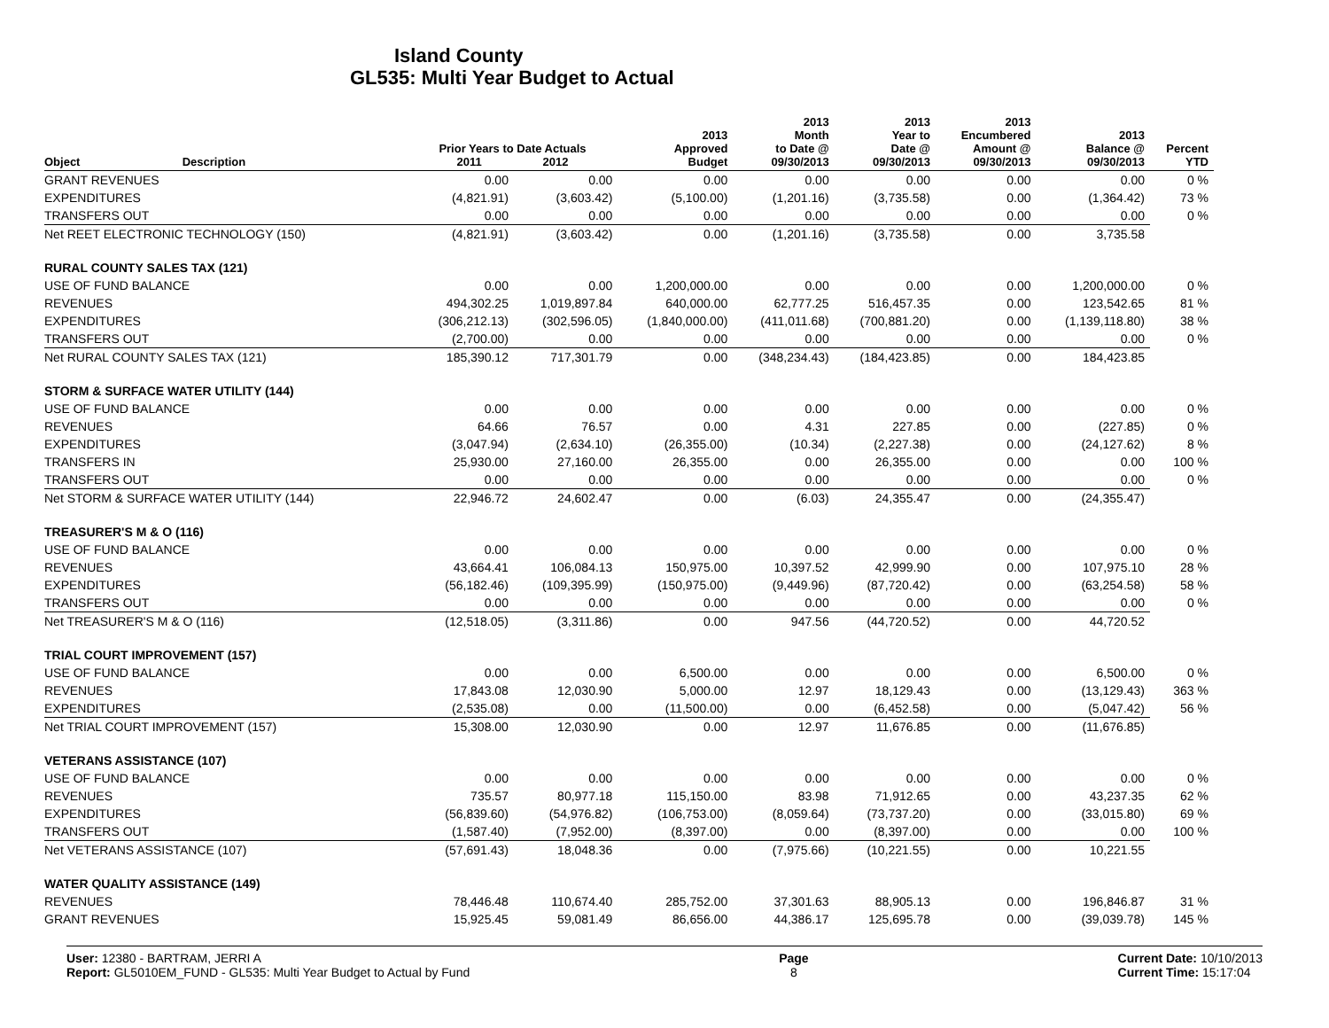Island County
GL535: Multi Year Budget to Actual
| Object | Description | Prior Years to Date Actuals 2011 2012 | | 2013 Approved Budget | 2013 Month to Date @ 09/30/2013 | 2013 Year to Date @ 09/30/2013 | 2013 Encumbered Amount @ 09/30/2013 | 2013 Balance @ 09/30/2013 | Percent YTD |
| --- | --- | --- | --- | --- | --- | --- | --- | --- | --- |
| GRANT REVENUES | | 0.00 | 0.00 | 0.00 | 0.00 | 0.00 | 0.00 | 0.00 | 0 % |
| EXPENDITURES | | (4,821.91) | (3,603.42) | (5,100.00) | (1,201.16) | (3,735.58) | 0.00 | (1,364.42) | 73 % |
| TRANSFERS OUT | | 0.00 | 0.00 | 0.00 | 0.00 | 0.00 | 0.00 | 0.00 | 0 % |
| Net REET ELECTRONIC TECHNOLOGY (150) | | (4,821.91) | (3,603.42) | 0.00 | (1,201.16) | (3,735.58) | 0.00 | 3,735.58 | |
| RURAL COUNTY SALES TAX (121) | | | | | | | | | |
| USE OF FUND BALANCE | | 0.00 | 0.00 | 1,200,000.00 | 0.00 | 0.00 | 0.00 | 1,200,000.00 | 0 % |
| REVENUES | | 494,302.25 | 1,019,897.84 | 640,000.00 | 62,777.25 | 516,457.35 | 0.00 | 123,542.65 | 81 % |
| EXPENDITURES | | (306,212.13) | (302,596.05) | (1,840,000.00) | (411,011.68) | (700,881.20) | 0.00 | (1,139,118.80) | 38 % |
| TRANSFERS OUT | | (2,700.00) | 0.00 | 0.00 | 0.00 | 0.00 | 0.00 | 0.00 | 0 % |
| Net RURAL COUNTY SALES TAX (121) | | 185,390.12 | 717,301.79 | 0.00 | (348,234.43) | (184,423.85) | 0.00 | 184,423.85 | |
| STORM & SURFACE WATER UTILITY (144) | | | | | | | | | |
| USE OF FUND BALANCE | | 0.00 | 0.00 | 0.00 | 0.00 | 0.00 | 0.00 | 0.00 | 0 % |
| REVENUES | | 64.66 | 76.57 | 0.00 | 4.31 | 227.85 | 0.00 | (227.85) | 0 % |
| EXPENDITURES | | (3,047.94) | (2,634.10) | (26,355.00) | (10.34) | (2,227.38) | 0.00 | (24,127.62) | 8 % |
| TRANSFERS IN | | 25,930.00 | 27,160.00 | 26,355.00 | 0.00 | 26,355.00 | 0.00 | 0.00 | 100 % |
| TRANSFERS OUT | | 0.00 | 0.00 | 0.00 | 0.00 | 0.00 | 0.00 | 0.00 | 0 % |
| Net STORM & SURFACE WATER UTILITY (144) | | 22,946.72 | 24,602.47 | 0.00 | (6.03) | 24,355.47 | 0.00 | (24,355.47) | |
| TREASURER'S M & O (116) | | | | | | | | | |
| USE OF FUND BALANCE | | 0.00 | 0.00 | 0.00 | 0.00 | 0.00 | 0.00 | 0.00 | 0 % |
| REVENUES | | 43,664.41 | 106,084.13 | 150,975.00 | 10,397.52 | 42,999.90 | 0.00 | 107,975.10 | 28 % |
| EXPENDITURES | | (56,182.46) | (109,395.99) | (150,975.00) | (9,449.96) | (87,720.42) | 0.00 | (63,254.58) | 58 % |
| TRANSFERS OUT | | 0.00 | 0.00 | 0.00 | 0.00 | 0.00 | 0.00 | 0.00 | 0 % |
| Net TREASURER'S M & O (116) | | (12,518.05) | (3,311.86) | 0.00 | 947.56 | (44,720.52) | 0.00 | 44,720.52 | |
| TRIAL COURT IMPROVEMENT (157) | | | | | | | | | |
| USE OF FUND BALANCE | | 0.00 | 0.00 | 6,500.00 | 0.00 | 0.00 | 0.00 | 6,500.00 | 0 % |
| REVENUES | | 17,843.08 | 12,030.90 | 5,000.00 | 12.97 | 18,129.43 | 0.00 | (13,129.43) | 363 % |
| EXPENDITURES | | (2,535.08) | 0.00 | (11,500.00) | 0.00 | (6,452.58) | 0.00 | (5,047.42) | 56 % |
| Net TRIAL COURT IMPROVEMENT (157) | | 15,308.00 | 12,030.90 | 0.00 | 12.97 | 11,676.85 | 0.00 | (11,676.85) | |
| VETERANS ASSISTANCE (107) | | | | | | | | | |
| USE OF FUND BALANCE | | 0.00 | 0.00 | 0.00 | 0.00 | 0.00 | 0.00 | 0.00 | 0 % |
| REVENUES | | 735.57 | 80,977.18 | 115,150.00 | 83.98 | 71,912.65 | 0.00 | 43,237.35 | 62 % |
| EXPENDITURES | | (56,839.60) | (54,976.82) | (106,753.00) | (8,059.64) | (73,737.20) | 0.00 | (33,015.80) | 69 % |
| TRANSFERS OUT | | (1,587.40) | (7,952.00) | (8,397.00) | 0.00 | (8,397.00) | 0.00 | 0.00 | 100 % |
| Net VETERANS ASSISTANCE (107) | | (57,691.43) | 18,048.36 | 0.00 | (7,975.66) | (10,221.55) | 0.00 | 10,221.55 | |
| WATER QUALITY ASSISTANCE (149) | | | | | | | | | |
| REVENUES | | 78,446.48 | 110,674.40 | 285,752.00 | 37,301.63 | 88,905.13 | 0.00 | 196,846.87 | 31 % |
| GRANT REVENUES | | 15,925.45 | 59,081.49 | 86,656.00 | 44,386.17 | 125,695.78 | 0.00 | (39,039.78) | 145 % |
User: 12380 - BARTRAM, JERRI A
Report: GL5010EM_FUND - GL535: Multi Year Budget to Actual by Fund
Page
8
Current Date: 10/10/2013
Current Time: 15:17:04